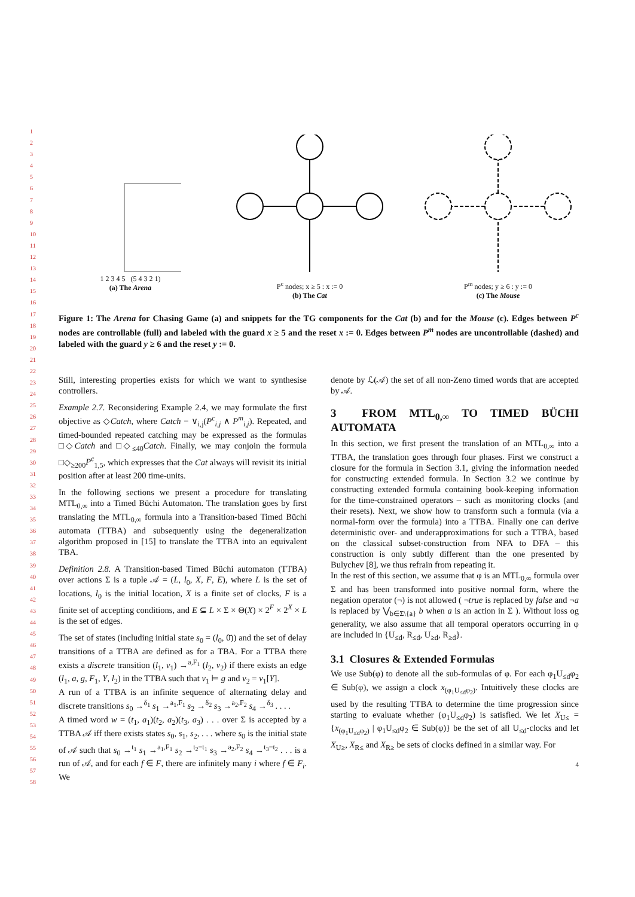1
2
3
4
5
6
7
8
9
10
11
12
13
14
15
16
17
18
19
20
21
22
23
24
25
26
27
28
29
30
31
32
33
34
35
36
37
38
39
40
41
42
43
44
45
46
47
48
49
50
51
52
53
54
55
56
57
58
1 2 3 4 5 (5 4 3 2 1)
(a) The Arena
P<sup>c</sup> nodes; x ≥ 5 : x := 0
(b) The Cat
P<sup>m</sup> nodes; y ≥ 6 : y := 0
(c) The Mouse
Figure 1: The Arena for Chasing Game (a) and snippets for the TG components for the Cat (b) and for the Mouse (c). Edges between P<sup>c</sup> nodes are controllable (full) and labeled with the guard x ≥ 5 and the reset x := 0. Edges between P<sup>m</sup> nodes are uncontrollable (dashed) and labeled with the guard y ≥ 6 and the reset y := 0.
Still, interesting properties exists for which we want to synthesise controllers.
Example 2.7. Reconsidering Example 2.4, we may formulate the first objective as ◇Catch, where Catch = ∨<sub>i,j</sub>(P<sup>c</sup><sub>i,j</sub> ∧ P<sup>m</sup><sub>i,j</sub>). Repeated, and timed-bounded repeated catching may be expressed as the formulas □◇Catch and □◇<sub>≤40</sub>Catch. Finally, we may conjoin the formula □◇<sub>≥200</sub>P<sup>c</sup><sub>1,5</sub>, which expresses that the Cat always will revisit its initial position after at least 200 time-units.
In the following sections we present a procedure for translating MTL<sub>0,∞</sub> into a Timed Büchi Automaton. The translation goes by first translating the MTL<sub>0,∞</sub> formula into a Transition-based Timed Büchi automata (TTBA) and subsequently using the degeneralization algorithm proposed in [15] to translate the TTBA into an equivalent TBA.
Definition 2.8. A Transition-based Timed Büchi automaton (TTBA) over actions Σ is a tuple 𝒜 = (L, l<sub>0</sub>, X, F, E), where L is the set of locations, l<sub>0</sub> is the initial location, X is a finite set of clocks, F is a finite set of accepting conditions, and E ⊆ L × Σ × Θ(X) × 2<sup>F</sup> × 2<sup>X</sup> × L is the set of edges.
The set of states (including initial state s<sub>0</sub> = (l<sub>0</sub>, 0̄)) and the set of delay transitions of a TTBA are defined as for a TBA. For a TTBA there exists a discrete transition (l<sub>1</sub>, v<sub>1</sub>) →<sup>a,F<sub>1</sub></sup> (l<sub>2</sub>, v<sub>2</sub>) if there exists an edge (l<sub>1</sub>, a, g, F<sub>1</sub>, Y, l<sub>2</sub>) in the TTBA such that v<sub>1</sub> ⊨ g and v<sub>2</sub> = v<sub>1</sub>[Y].
A run of a TTBA is an infinite sequence of alternating delay and discrete transitions s<sub>0</sub> →<sup>δ<sub>1</sub></sup> s<sub>1</sub> →<sup>a<sub>1</sub>,F<sub>1</sub></sup> s<sub>2</sub> →<sup>δ<sub>2</sub></sup> s<sub>3</sub> →<sup>a<sub>2</sub>,F<sub>2</sub></sup> s<sub>4</sub> →<sup>δ<sub>3</sub></sup> . . . .
A timed word w = (t<sub>1</sub>, a<sub>1</sub>)(t<sub>2</sub>, a<sub>2</sub>)(t<sub>3</sub>, a<sub>3</sub>) . . . over Σ is accepted by a TTBA 𝒜 iff there exists states s<sub>0</sub>, s<sub>1</sub>, s<sub>2</sub>, . . . where s<sub>0</sub> is the initial state of 𝒜 such that s<sub>0</sub> →<sup>t<sub>1</sub></sup> s<sub>1</sub> →<sup>a<sub>1</sub>,F<sub>1</sub></sup> s<sub>2</sub> →<sup>t<sub>2</sub>−t<sub>1</sub></sup> s<sub>3</sub> →<sup>a<sub>2</sub>,F<sub>2</sub></sup> s<sub>4</sub> →<sup>t<sub>3</sub>−t<sub>2</sub></sup> . . . is a run of 𝒜, and for each f ∈ F, there are infinitely many i where f ∈ F<sub>i</sub>. We
denote by ℒ(𝒜) the set of all non-Zeno timed words that are accepted by 𝒜.
3 FROM MTL<sub>0,∞</sub> TO TIMED BÜCHI AUTOMATA
In this section, we first present the translation of an MTL<sub>0,∞</sub> into a TTBA, the translation goes through four phases. First we construct a closure for the formula in Section 3.1, giving the information needed for constructing extended formula. In Section 3.2 we continue by constructing extended formula containing book-keeping information for the time-constrained operators – such as monitoring clocks (and their resets). Next, we show how to transform such a formula (via a normal-form over the formula) into a TTBA. Finally one can derive deterministic over- and underapproximations for such a TTBA, based on the classical subset-construction from NFA to DFA – this construction is only subtly different than the one presented by Bulychev [8], we thus refrain from repeating it.
In the rest of this section, we assume that φ is an MTL<sub>0,∞</sub> formula over Σ and has been transformed into positive normal form, where the negation operator (¬) is not allowed ( ¬true is replaced by false and ¬a is replaced by ⋁<sub>b∈Σ\{a}</sub> b when a is an action in Σ ). Without loss og generality, we also assume that all temporal operators occurring in φ are included in {U<sub>≤d</sub>, R<sub>≤d</sub>, U<sub>≥d</sub>, R<sub>≥d</sub>}.
3.1 Closures & Extended Formulas
We use Sub(φ) to denote all the sub-formulas of φ. For each φ<sub>1</sub>U<sub>≤d</sub>φ<sub>2</sub> ∈ Sub(φ), we assign a clock x<sub>(φ<sub>1</sub>U<sub>≤d</sub>φ<sub>2</sub>)</sub>. Intuitively these clocks are used by the resulting TTBA to determine the time progression since starting to evaluate whether (φ<sub>1</sub>U<sub>≤d</sub>φ<sub>2</sub>) is satisfied. We let X<sub>U≤</sub> = {x<sub>(φ<sub>1</sub>U<sub>≤d</sub>φ<sub>2</sub>)</sub> | φ<sub>1</sub>U<sub>≤d</sub>φ<sub>2</sub> ∈ Sub(φ)} be the set of all U<sub>≤d</sub>-clocks and let X<sub>U≥</sub>, X<sub>R≤</sub> and X<sub>R≥</sub> be sets of clocks defined in a similar way. For
4